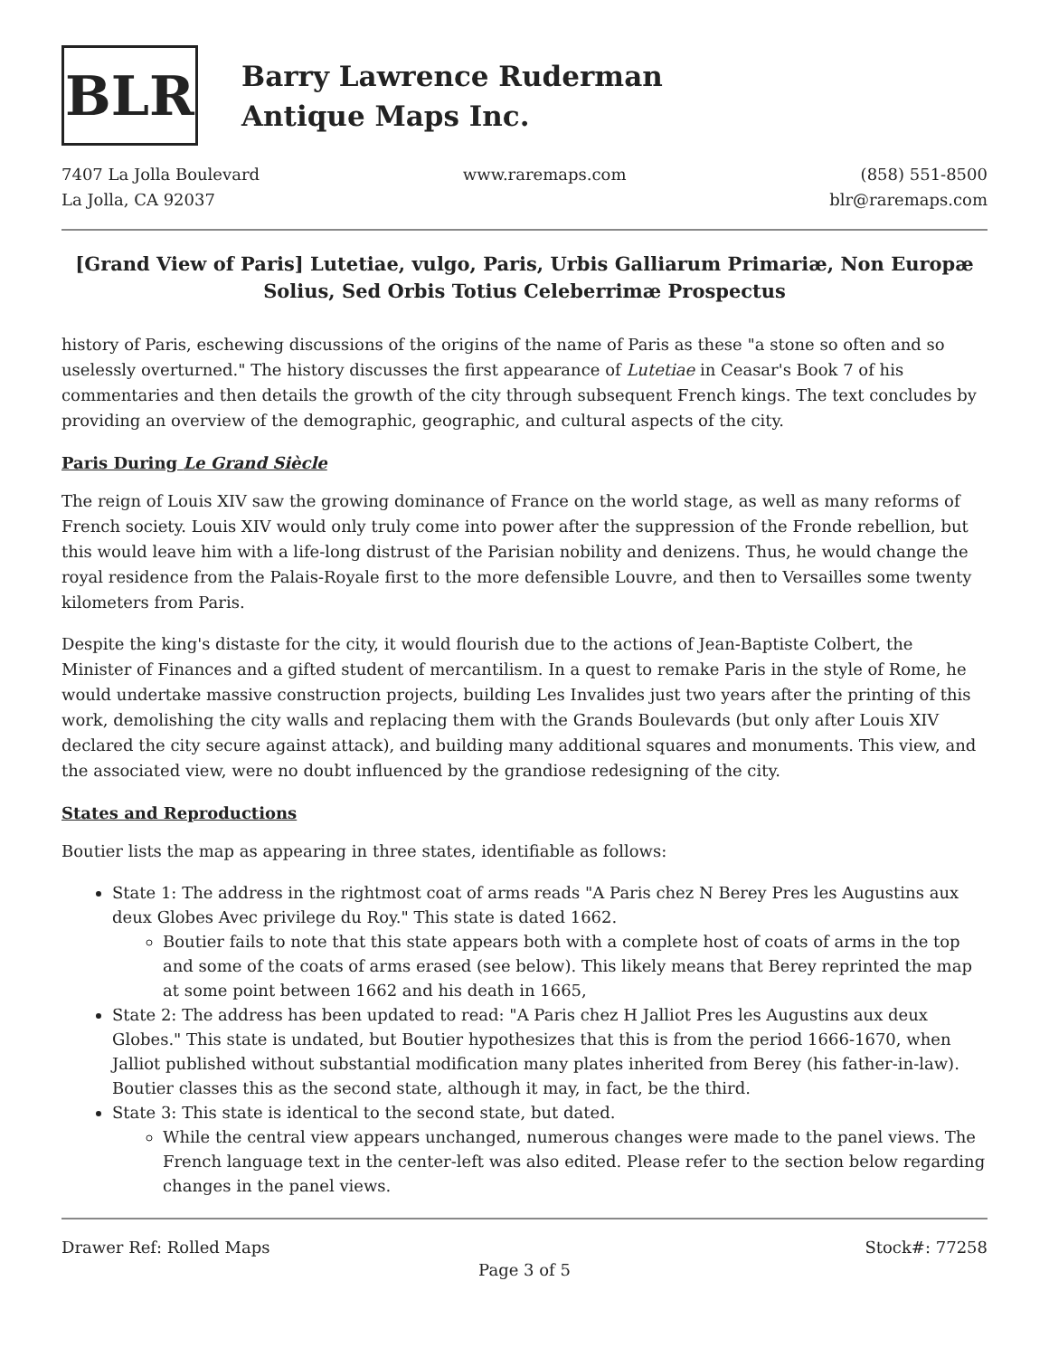BLR
Barry Lawrence Ruderman
Antique Maps Inc.
7407 La Jolla Boulevard
La Jolla, CA 92037
www.raremaps.com (858) 551-8500
blr@raremaps.com
[Grand View of Paris] Lutetiae, vulgo, Paris, Urbis Galliarum Primariæ, Non Europæ Solius, Sed Orbis Totius Celeberrimæ Prospectus
history of Paris, eschewing discussions of the origins of the name of Paris as these "a stone so often and so uselessly overturned." The history discusses the first appearance of Lutetiae in Ceasar's Book 7 of his commentaries and then details the growth of the city through subsequent French kings. The text concludes by providing an overview of the demographic, geographic, and cultural aspects of the city.
Paris During Le Grand Siècle
The reign of Louis XIV saw the growing dominance of France on the world stage, as well as many reforms of French society. Louis XIV would only truly come into power after the suppression of the Fronde rebellion, but this would leave him with a life-long distrust of the Parisian nobility and denizens. Thus, he would change the royal residence from the Palais-Royale first to the more defensible Louvre, and then to Versailles some twenty kilometers from Paris.
Despite the king's distaste for the city, it would flourish due to the actions of Jean-Baptiste Colbert, the Minister of Finances and a gifted student of mercantilism. In a quest to remake Paris in the style of Rome, he would undertake massive construction projects, building Les Invalides just two years after the printing of this work, demolishing the city walls and replacing them with the Grands Boulevards (but only after Louis XIV declared the city secure against attack), and building many additional squares and monuments. This view, and the associated view, were no doubt influenced by the grandiose redesigning of the city.
States and Reproductions
Boutier lists the map as appearing in three states, identifiable as follows:
State 1: The address in the rightmost coat of arms reads "A Paris chez N Berey Pres les Augustins aux deux Globes Avec privilege du Roy." This state is dated 1662.
Boutier fails to note that this state appears both with a complete host of coats of arms in the top and some of the coats of arms erased (see below). This likely means that Berey reprinted the map at some point between 1662 and his death in 1665,
State 2: The address has been updated to read: "A Paris chez H Jalliot Pres les Augustins aux deux Globes." This state is undated, but Boutier hypothesizes that this is from the period 1666-1670, when Jalliot published without substantial modification many plates inherited from Berey (his father-in-law). Boutier classes this as the second state, although it may, in fact, be the third.
State 3: This state is identical to the second state, but dated.
While the central view appears unchanged, numerous changes were made to the panel views. The French language text in the center-left was also edited. Please refer to the section below regarding changes in the panel views.
Drawer Ref: Rolled Maps Stock#: 77258
Page 3 of 5